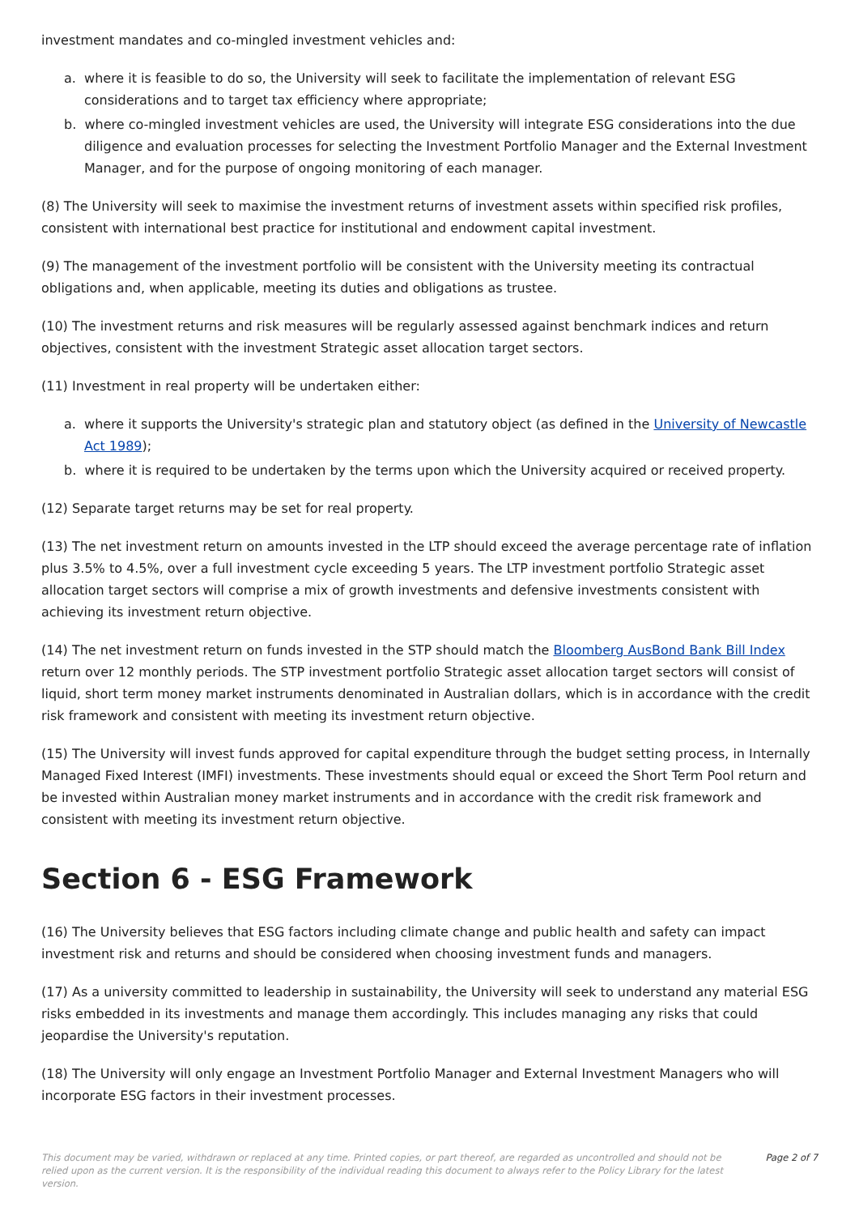investment mandates and co-mingled investment vehicles and:
a. where it is feasible to do so, the University will seek to facilitate the implementation of relevant ESG considerations and to target tax efficiency where appropriate;
b. where co-mingled investment vehicles are used, the University will integrate ESG considerations into the due diligence and evaluation processes for selecting the Investment Portfolio Manager and the External Investment Manager, and for the purpose of ongoing monitoring of each manager.
(8) The University will seek to maximise the investment returns of investment assets within specified risk profiles, consistent with international best practice for institutional and endowment capital investment.
(9) The management of the investment portfolio will be consistent with the University meeting its contractual obligations and, when applicable, meeting its duties and obligations as trustee.
(10) The investment returns and risk measures will be regularly assessed against benchmark indices and return objectives, consistent with the investment Strategic asset allocation target sectors.
(11) Investment in real property will be undertaken either:
a. where it supports the University's strategic plan and statutory object (as defined in the University of Newcastle Act 1989);
b. where it is required to be undertaken by the terms upon which the University acquired or received property.
(12) Separate target returns may be set for real property.
(13) The net investment return on amounts invested in the LTP should exceed the average percentage rate of inflation plus 3.5% to 4.5%, over a full investment cycle exceeding 5 years. The LTP investment portfolio Strategic asset allocation target sectors will comprise a mix of growth investments and defensive investments consistent with achieving its investment return objective.
(14) The net investment return on funds invested in the STP should match the Bloomberg AusBond Bank Bill Index return over 12 monthly periods. The STP investment portfolio Strategic asset allocation target sectors will consist of liquid, short term money market instruments denominated in Australian dollars, which is in accordance with the credit risk framework and consistent with meeting its investment return objective.
(15) The University will invest funds approved for capital expenditure through the budget setting process, in Internally Managed Fixed Interest (IMFI) investments. These investments should equal or exceed the Short Term Pool return and be invested within Australian money market instruments and in accordance with the credit risk framework and consistent with meeting its investment return objective.
Section 6 - ESG Framework
(16) The University believes that ESG factors including climate change and public health and safety can impact investment risk and returns and should be considered when choosing investment funds and managers.
(17) As a university committed to leadership in sustainability, the University will seek to understand any material ESG risks embedded in its investments and manage them accordingly. This includes managing any risks that could jeopardise the University's reputation.
(18) The University will only engage an Investment Portfolio Manager and External Investment Managers who will incorporate ESG factors in their investment processes.
This document may be varied, withdrawn or replaced at any time. Printed copies, or part thereof, are regarded as uncontrolled and should not be relied upon as the current version. It is the responsibility of the individual reading this document to always refer to the Policy Library for the latest version. Page 2 of 7